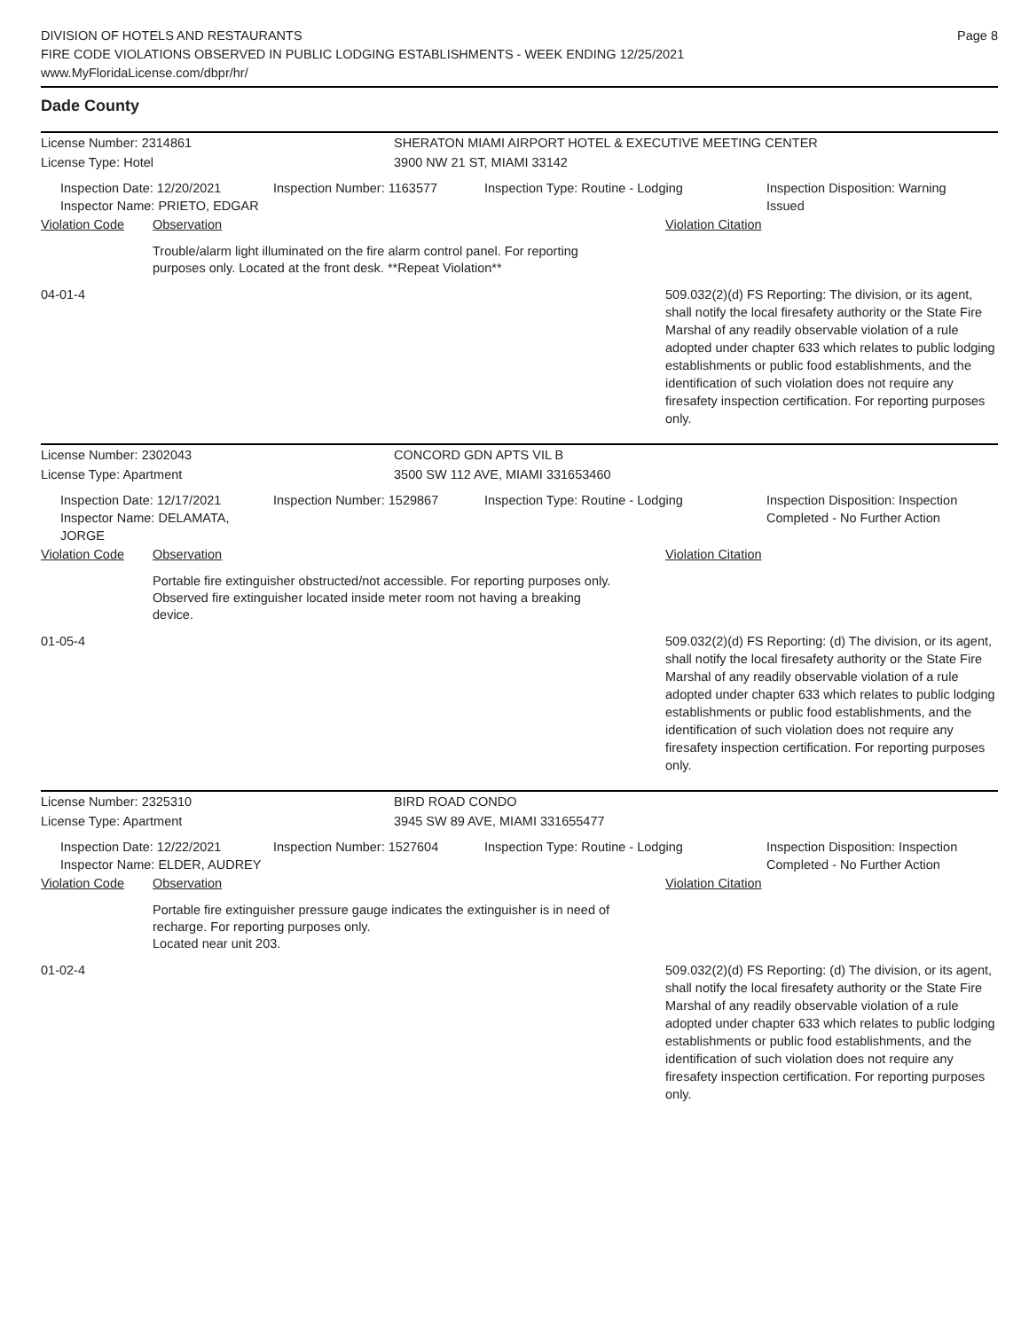DIVISION OF HOTELS AND RESTAURANTS
FIRE CODE VIOLATIONS OBSERVED IN PUBLIC LODGING ESTABLISHMENTS - WEEK ENDING 12/25/2021
www.MyFloridaLicense.com/dbpr/hr/
Page 8
Dade County
License Number: 2314861 SHERATON MIAMI AIRPORT HOTEL & EXECUTIVE MEETING CENTER
License Type: Hotel 3900 NW 21 ST, MIAMI 33142
Inspection Date: 12/20/2021
Inspector Name: PRIETO, EDGAR
Inspection Number: 1163577 Inspection Type: Routine - Lodging Inspection Disposition: Warning
Issued
Violation Code Observation Violation Citation
Trouble/alarm light illuminated on the fire alarm control panel. For reporting purposes only. Located at the front desk. **Repeat Violation**
04-01-4 509.032(2)(d) FS Reporting: The division, or its agent, shall notify the local firesafety authority or the State Fire Marshal of any readily observable violation of a rule adopted under chapter 633 which relates to public lodging establishments or public food establishments, and the identification of such violation does not require any firesafety inspection certification. For reporting purposes only.
License Number: 2302043 CONCORD GDN APTS VIL B
License Type: Apartment 3500 SW 112 AVE, MIAMI 331653460
Inspection Date: 12/17/2021
Inspector Name: DELAMATA, JORGE
Inspection Number: 1529867 Inspection Type: Routine - Lodging Inspection Disposition: Inspection
Completed - No Further Action
Violation Code Observation Violation Citation
Portable fire extinguisher obstructed/not accessible. For reporting purposes only.
Observed fire extinguisher located inside meter room not having a breaking device.
01-05-4 509.032(2)(d) FS Reporting: (d) The division, or its agent, shall notify the local firesafety authority or the State Fire Marshal of any readily observable violation of a rule adopted under chapter 633 which relates to public lodging establishments or public food establishments, and the identification of such violation does not require any firesafety inspection certification. For reporting purposes only.
License Number: 2325310 BIRD ROAD CONDO
License Type: Apartment 3945 SW 89 AVE, MIAMI 331655477
Inspection Date: 12/22/2021
Inspector Name: ELDER, AUDREY
Inspection Number: 1527604 Inspection Type: Routine - Lodging Inspection Disposition: Inspection
Completed - No Further Action
Violation Code Observation Violation Citation
Portable fire extinguisher pressure gauge indicates the extinguisher is in need of recharge. For reporting purposes only.
Located near unit 203.
01-02-4 509.032(2)(d) FS Reporting: (d) The division, or its agent, shall notify the local firesafety authority or the State Fire Marshal of any readily observable violation of a rule adopted under chapter 633 which relates to public lodging establishments or public food establishments, and the identification of such violation does not require any firesafety inspection certification. For reporting purposes only.